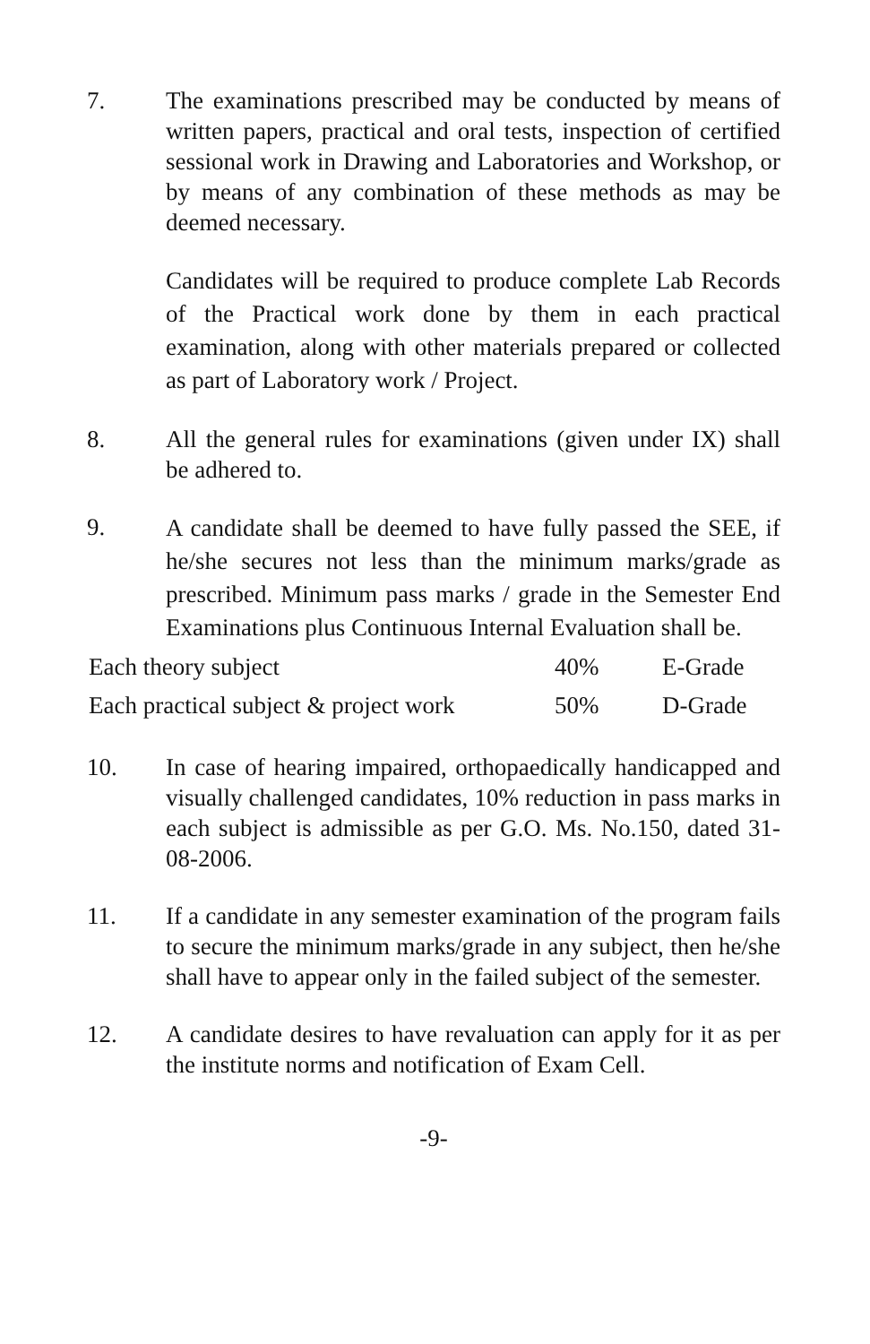7. The examinations prescribed may be conducted by means of written papers, practical and oral tests, inspection of certified sessional work in Drawing and Laboratories and Workshop, or by means of any combination of these methods as may be deemed necessary.
Candidates will be required to produce complete Lab Records of the Practical work done by them in each practical examination, along with other materials prepared or collected as part of Laboratory work / Project.
8. All the general rules for examinations (given under IX) shall be adhered to.
9.
A candidate shall be deemed to have fully passed the SEE, if he/she secures not less than the minimum marks/grade as prescribed. Minimum pass marks / grade in the Semester End Examinations plus Continuous Internal Evaluation shall be.
| Each theory subject | 40% | E-Grade |
| Each practical subject & project work | 50% | D-Grade |
10. In case of hearing impaired, orthopaedically handicapped and visually challenged candidates, 10% reduction in pass marks in each subject is admissible as per G.O. Ms. No.150, dated 31-08-2006.
11. If a candidate in any semester examination of the program fails to secure the minimum marks/grade in any subject, then he/she shall have to appear only in the failed subject of the semester.
12. A candidate desires to have revaluation can apply for it as per the institute norms and notification of Exam Cell.
-9-